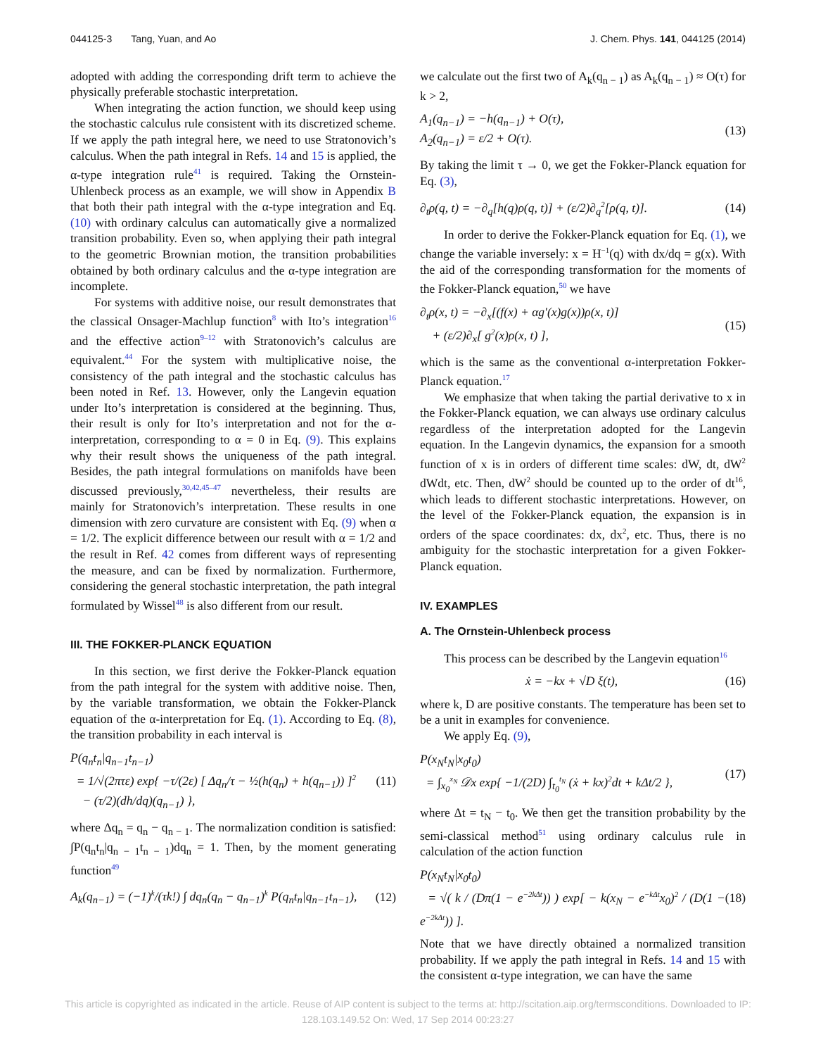044125-3 Tang, Yuan, and Ao J. Chem. Phys. 141, 044125 (2014)
adopted with adding the corresponding drift term to achieve the physically preferable stochastic interpretation.
When integrating the action function, we should keep using the stochastic calculus rule consistent with its discretized scheme. If we apply the path integral here, we need to use Stratonovich’s calculus. When the path integral in Refs. 14 and 15 is applied, the α-type integration rule<sup>41</sup> is required. Taking the Ornstein-Uhlenbeck process as an example, we will show in Appendix B that both their path integral with the α-type integration and Eq. (10) with ordinary calculus can automatically give a normalized transition probability. Even so, when applying their path integral to the geometric Brownian motion, the transition probabilities obtained by both ordinary calculus and the α-type integration are incomplete.
For systems with additive noise, our result demonstrates that the classical Onsager-Machlup function<sup>8</sup> with Ito’s integration<sup>16</sup> and the effective action<sup>9–12</sup> with Stratonovich’s calculus are equivalent.<sup>44</sup> For the system with multiplicative noise, the consistency of the path integral and the stochastic calculus has been noted in Ref. 13. However, only the Langevin equation under Ito’s interpretation is considered at the beginning. Thus, their result is only for Ito’s interpretation and not for the α-interpretation, corresponding to α = 0 in Eq. (9). This explains why their result shows the uniqueness of the path integral. Besides, the path integral formulations on manifolds have been discussed previously,<sup>30,42,45–47</sup> nevertheless, their results are mainly for Stratonovich’s interpretation. These results in one dimension with zero curvature are consistent with Eq. (9) when α = 1/2. The explicit difference between our result with α = 1/2 and the result in Ref. 42 comes from different ways of representing the measure, and can be fixed by normalization. Furthermore, considering the general stochastic interpretation, the path integral formulated by Wissel<sup>48</sup> is also different from our result.
III. THE FOKKER-PLANCK EQUATION
In this section, we first derive the Fokker-Planck equation from the path integral for the system with additive noise. Then, by the variable transformation, we obtain the Fokker-Planck equation of the α-interpretation for Eq. (1). According to Eq. (8), the transition probability in each interval is
P(q<sub>n</sub>t<sub>n</sub>|q<sub>n−1</sub>t<sub>n−1</sub>)
= 1/√(2πτε) exp{ −τ/(2ε) [ Δq<sub>n</sub>/τ − ½(h(q<sub>n</sub>) + h(q<sub>n−1</sub>)) ]<sup>2</sup>
− (τ/2)(dh/dq)(q<sub>n−1</sub>) }, (11)
where Δq<sub>n</sub> = q<sub>n</sub> − q<sub>n − 1</sub>. The normalization condition is satisfied: ∫P(q<sub>n</sub>t<sub>n</sub>|q<sub>n − 1</sub>t<sub>n − 1</sub>)dq<sub>n</sub> = 1. Then, by the moment generating function<sup>49</sup>
A<sub>k</sub>(q<sub>n−1</sub>) = (−1)<sup>k</sup>/(τk!) ∫ dq<sub>n</sub>(q<sub>n</sub> − q<sub>n−1</sub>)<sup>k</sup> P(q<sub>n</sub>t<sub>n</sub>|q<sub>n−1</sub>t<sub>n−1</sub>), (12)
we calculate out the first two of A<sub>k</sub>(q<sub>n − 1</sub>) as A<sub>k</sub>(q<sub>n − 1</sub>) ≈ O(τ) for k > 2,
A<sub>1</sub>(q<sub>n−1</sub>) = −h(q<sub>n−1</sub>) + O(τ),
A<sub>2</sub>(q<sub>n−1</sub>) = ε/2 + O(τ). (13)
By taking the limit τ → 0, we get the Fokker-Planck equation for Eq. (3),
∂<sub>t</sub>ρ(q, t) = −∂<sub>q</sub>[h(q)ρ(q, t)] + (ε/2)∂<sub>q</sub><sup>2</sup>[ρ(q, t)]. (14)
In order to derive the Fokker-Planck equation for Eq. (1), we change the variable inversely: x = H<sup>−1</sup>(q) with dx/dq = g(x). With the aid of the corresponding transformation for the moments of the Fokker-Planck equation,<sup>50</sup> we have
∂<sub>t</sub>ρ(x, t) = −∂<sub>x</sub>[(f(x) + αg′(x)g(x))ρ(x, t)]
+ (ε/2)∂<sub>x</sub>[ g<sup>2</sup>(x)ρ(x, t) ], (15)
which is the same as the conventional α-interpretation Fokker-Planck equation.<sup>17</sup>
We emphasize that when taking the partial derivative to x in the Fokker-Planck equation, we can always use ordinary calculus regardless of the interpretation adopted for the Langevin equation. In the Langevin dynamics, the expansion for a smooth function of x is in orders of different time scales: dW, dt, dW<sup>2</sup> dWdt, etc. Then, dW<sup>2</sup> should be counted up to the order of dt<sup>16</sup>, which leads to different stochastic interpretations. However, on the level of the Fokker-Planck equation, the expansion is in orders of the space coordinates: dx, dx<sup>2</sup>, etc. Thus, there is no ambiguity for the stochastic interpretation for a given Fokker-Planck equation.
IV. EXAMPLES
A. The Ornstein-Uhlenbeck process
This process can be described by the Langevin equation<sup>16</sup>
ẋ = −kx + √D ξ(t), (16)
where k, D are positive constants. The temperature has been set to be a unit in examples for convenience.
We apply Eq. (9),
P(x<sub>N</sub>t<sub>N</sub>|x<sub>0</sub>t<sub>0</sub>)
= ∫<sub>x<sub>0</sub></sub><sup>x<sub>N</sub></sup> 𝒟x exp{ −1/(2D) ∫<sub>t<sub>0</sub></sub><sup>t<sub>N</sub></sup> (ẋ + kx)<sup>2</sup>dt + kΔt/2 }, (17)
where Δt = t<sub>N</sub> − t<sub>0</sub>. We then get the transition probability by the semi-classical method<sup>51</sup> using ordinary calculus rule in calculation of the action function
P(x<sub>N</sub>t<sub>N</sub>|x<sub>0</sub>t<sub>0</sub>)
= √( k / (Dπ(1 − e<sup>−2kΔt</sup>)) ) exp[ − k(x<sub>N</sub> − e<sup>−kΔt</sup>x<sub>0</sub>)<sup>2</sup> / (D(1 − e<sup>−2kΔt</sup>)) ]. (18)
Note that we have directly obtained a normalized transition probability. If we apply the path integral in Refs. 14 and 15 with the consistent α-type integration, we can have the same
This article is copyrighted as indicated in the article. Reuse of AIP content is subject to the terms at: http://scitation.aip.org/termsconditions. Downloaded to IP:
128.103.149.52 On: Wed, 17 Sep 2014 00:23:27